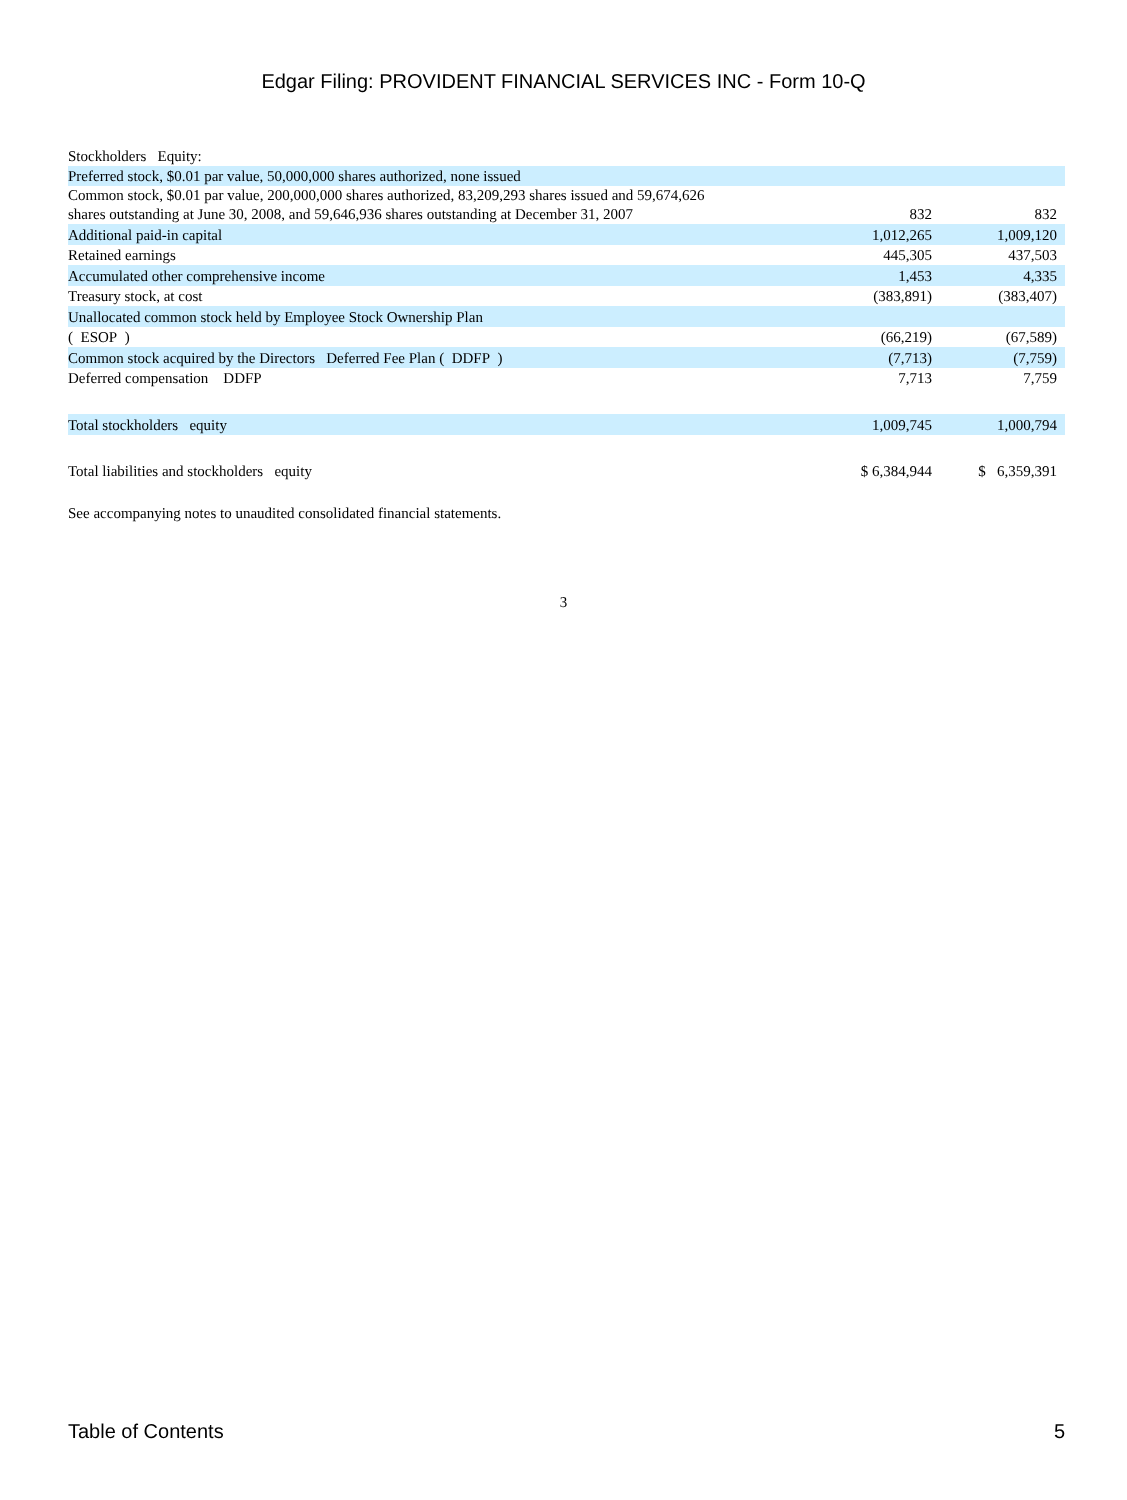Edgar Filing: PROVIDENT FINANCIAL SERVICES INC - Form 10-Q
| Stockholders Equity: | | |
| Preferred stock, $0.01 par value, 50,000,000 shares authorized, none issued | | |
| Common stock, $0.01 par value, 200,000,000 shares authorized, 83,209,293 shares issued and 59,674,626 shares outstanding at June 30, 2008, and 59,646,936 shares outstanding at December 31, 2007 | 832 | 832 |
| Additional paid-in capital | 1,012,265 | 1,009,120 |
| Retained earnings | 445,305 | 437,503 |
| Accumulated other comprehensive income | 1,453 | 4,335 |
| Treasury stock, at cost | (383,891) | (383,407) |
| Unallocated common stock held by Employee Stock Ownership Plan | | |
| ( ESOP ) | (66,219) | (67,589) |
| Common stock acquired by the Directors Deferred Fee Plan ( DDFP ) | (7,713) | (7,759) |
| Deferred compensation DDFP | 7,713 | 7,759 |
| Total stockholders equity | 1,009,745 | 1,000,794 |
| Total liabilities and stockholders equity | $ 6,384,944 | $ 6,359,391 |
See accompanying notes to unaudited consolidated financial statements.
3
Table of Contents 5